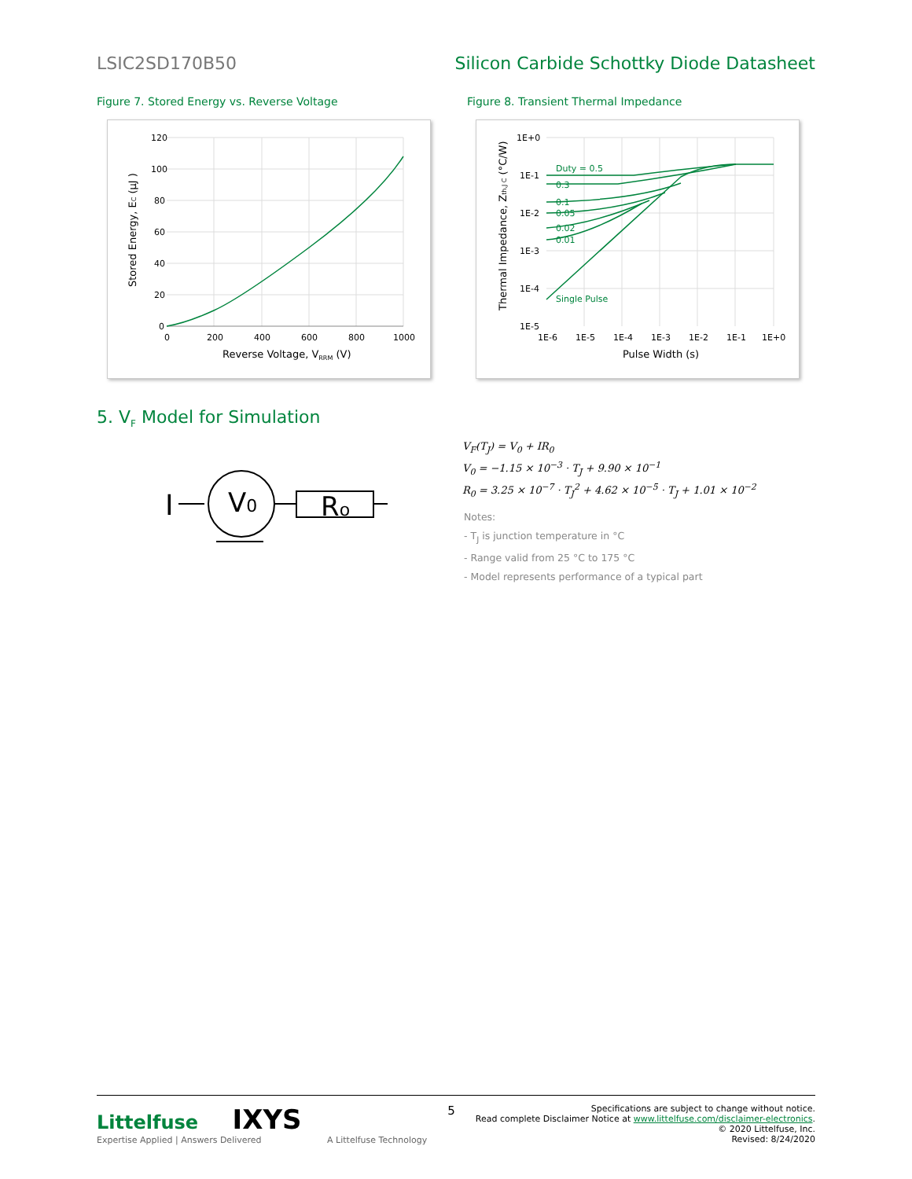LSIC2SD170B50 Silicon Carbide Schottky Diode Datasheet
Figure 7. Stored Energy vs. Reverse Voltage
Figure 8. Transient Thermal Impedance
120
100
80
60
40
20
0
0
200
400
600
800
1000
Reverse Voltage, VRRM (V)
Stored Energy, EC (µJ )
Duty = 0.5
0.3
0.1
0.05
0.02
0.01
Single Pulse
1E+0
1E-1
1E-2
1E-3
1E-4
1E-5
1E-6
1E-5
1E-4
1E-3
1E-2
1E-1
1E+0
Pulse Width (s)
Thermal Impedance, Zth,J C (°C/W)
5. V<sub>F</sub> Model for Simulation
I
V0
Ro
V<sub>F</sub>(T<sub>J</sub>) = V<sub>0</sub> + IR<sub>0</sub>
V<sub>0</sub> = −1.15 × 10<sup>−3</sup> · T<sub>J</sub> + 9.90 × 10<sup>−1</sup>
R<sub>0</sub> = 3.25 × 10<sup>−7</sup> · T<sub>J</sub><sup>2</sup> + 4.62 × 10<sup>−5</sup> · T<sub>J</sub> + 1.01 × 10<sup>−2</sup>
Notes:
- T<sub>J</sub> is junction temperature in °C
- Range valid from 25 °C to 175 °C
- Model represents performance of a typical part
Littelfuse IXYS
Expertise Applied | Answers Delivered A Littelfuse Technology
5
Specifications are subject to change without notice.
Read complete Disclaimer Notice at www.littelfuse.com/disclaimer-electronics.
© 2020 Littelfuse, Inc.
Revised: 8/24/2020